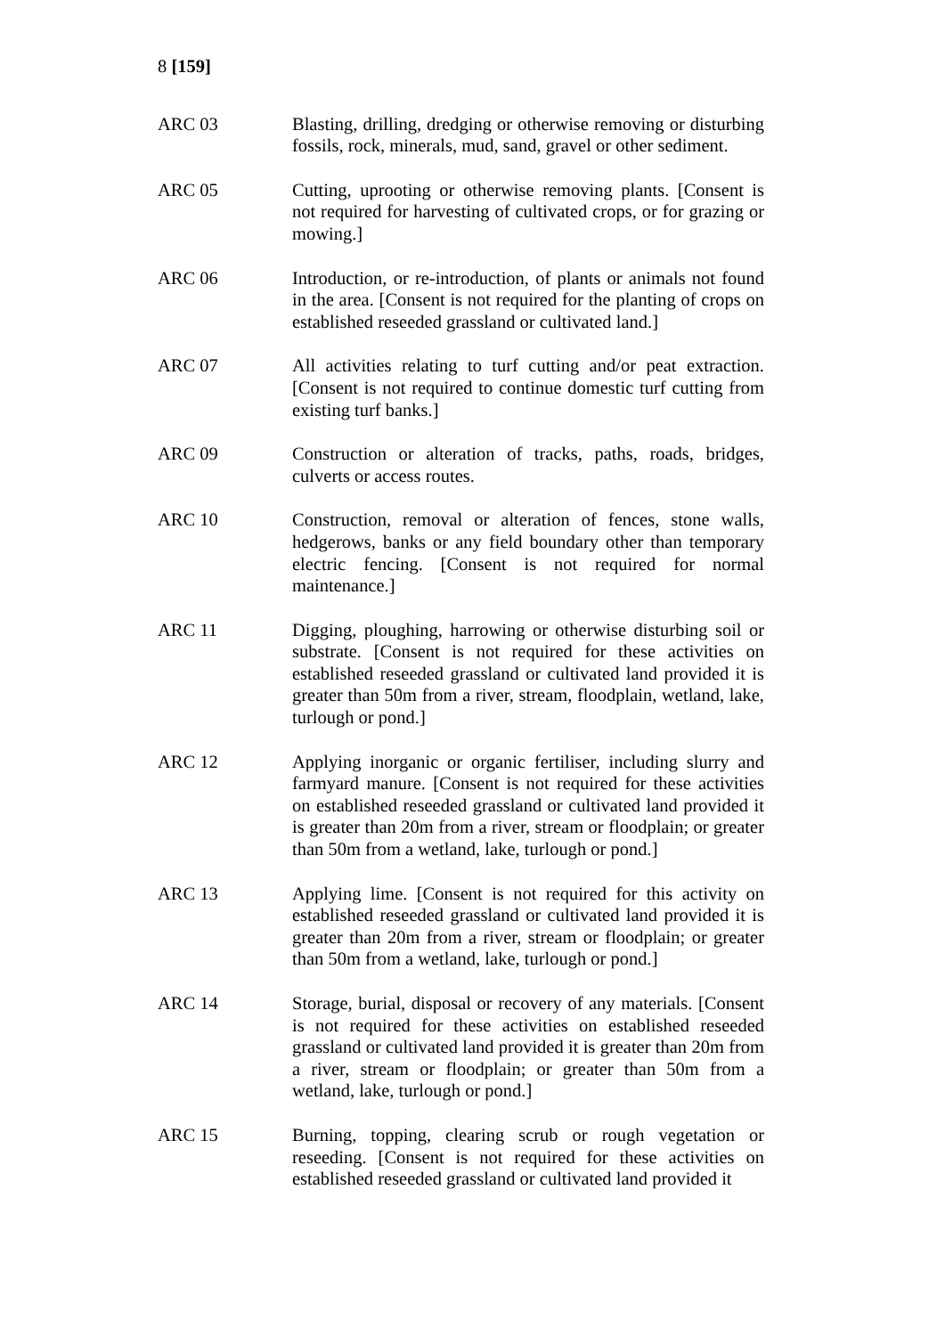8 [159]
ARC 03 Blasting, drilling, dredging or otherwise removing or disturbing fossils, rock, minerals, mud, sand, gravel or other sediment.
ARC 05 Cutting, uprooting or otherwise removing plants. [Consent is not required for harvesting of cultivated crops, or for grazing or mowing.]
ARC 06 Introduction, or re-introduction, of plants or animals not found in the area. [Consent is not required for the planting of crops on established reseeded grassland or cultivated land.]
ARC 07 All activities relating to turf cutting and/or peat extraction. [Consent is not required to continue domestic turf cutting from existing turf banks.]
ARC 09 Construction or alteration of tracks, paths, roads, bridges, culverts or access routes.
ARC 10 Construction, removal or alteration of fences, stone walls, hedgerows, banks or any field boundary other than temporary electric fencing. [Consent is not required for normal maintenance.]
ARC 11 Digging, ploughing, harrowing or otherwise disturbing soil or substrate. [Consent is not required for these activities on established reseeded grassland or cultivated land provided it is greater than 50m from a river, stream, floodplain, wetland, lake, turlough or pond.]
ARC 12 Applying inorganic or organic fertiliser, including slurry and farmyard manure. [Consent is not required for these activities on established reseeded grassland or cultivated land provided it is greater than 20m from a river, stream or floodplain; or greater than 50m from a wetland, lake, turlough or pond.]
ARC 13 Applying lime. [Consent is not required for this activity on established reseeded grassland or cultivated land provided it is greater than 20m from a river, stream or floodplain; or greater than 50m from a wetland, lake, turlough or pond.]
ARC 14 Storage, burial, disposal or recovery of any materials. [Consent is not required for these activities on established reseeded grassland or cultivated land provided it is greater than 20m from a river, stream or floodplain; or greater than 50m from a wetland, lake, turlough or pond.]
ARC 15 Burning, topping, clearing scrub or rough vegetation or reseeding. [Consent is not required for these activities on established reseeded grassland or cultivated land provided it